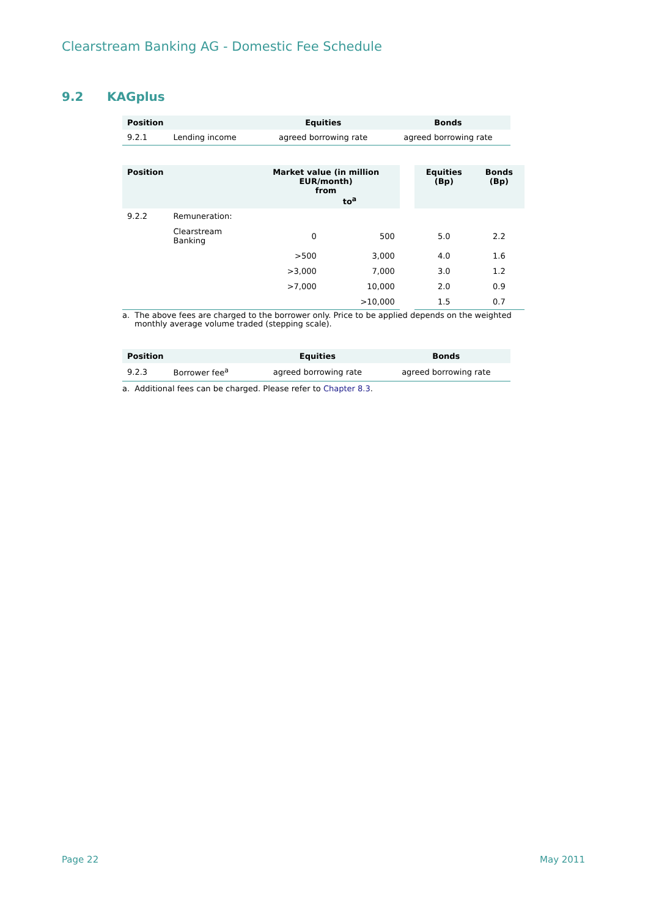Clearstream Banking AG - Domestic Fee Schedule
9.2 KAGplus
| Position | | Equities | Bonds |
| --- | --- | --- | --- |
| 9.2.1 | Lending income | agreed borrowing rate | agreed borrowing rate |
| Position | | Market value (in million EUR/month) from to<sup>a</sup> | | | Equities (Bp) | Bonds (Bp) |
| --- | --- | --- | --- | --- | --- | --- |
| 9.2.2 | Remuneration: | | | | | |
| | Clearstream Banking | 0 | 500 | | 5.0 | 2.2 |
| | | >500 | 3,000 | | 4.0 | 1.6 |
| | | >3,000 | 7,000 | | 3.0 | 1.2 |
| | | >7,000 | 10,000 | | 2.0 | 0.9 |
| | | | >10,000 | | 1.5 | 0.7 |
a. The above fees are charged to the borrower only. Price to be applied depends on the weighted monthly average volume traded (stepping scale).
| Position | | Equities | Bonds |
| --- | --- | --- | --- |
| 9.2.3 | Borrower fee<sup>a</sup> | agreed borrowing rate | agreed borrowing rate |
a. Additional fees can be charged. Please refer to Chapter 8.3.
Page 22 May 2011